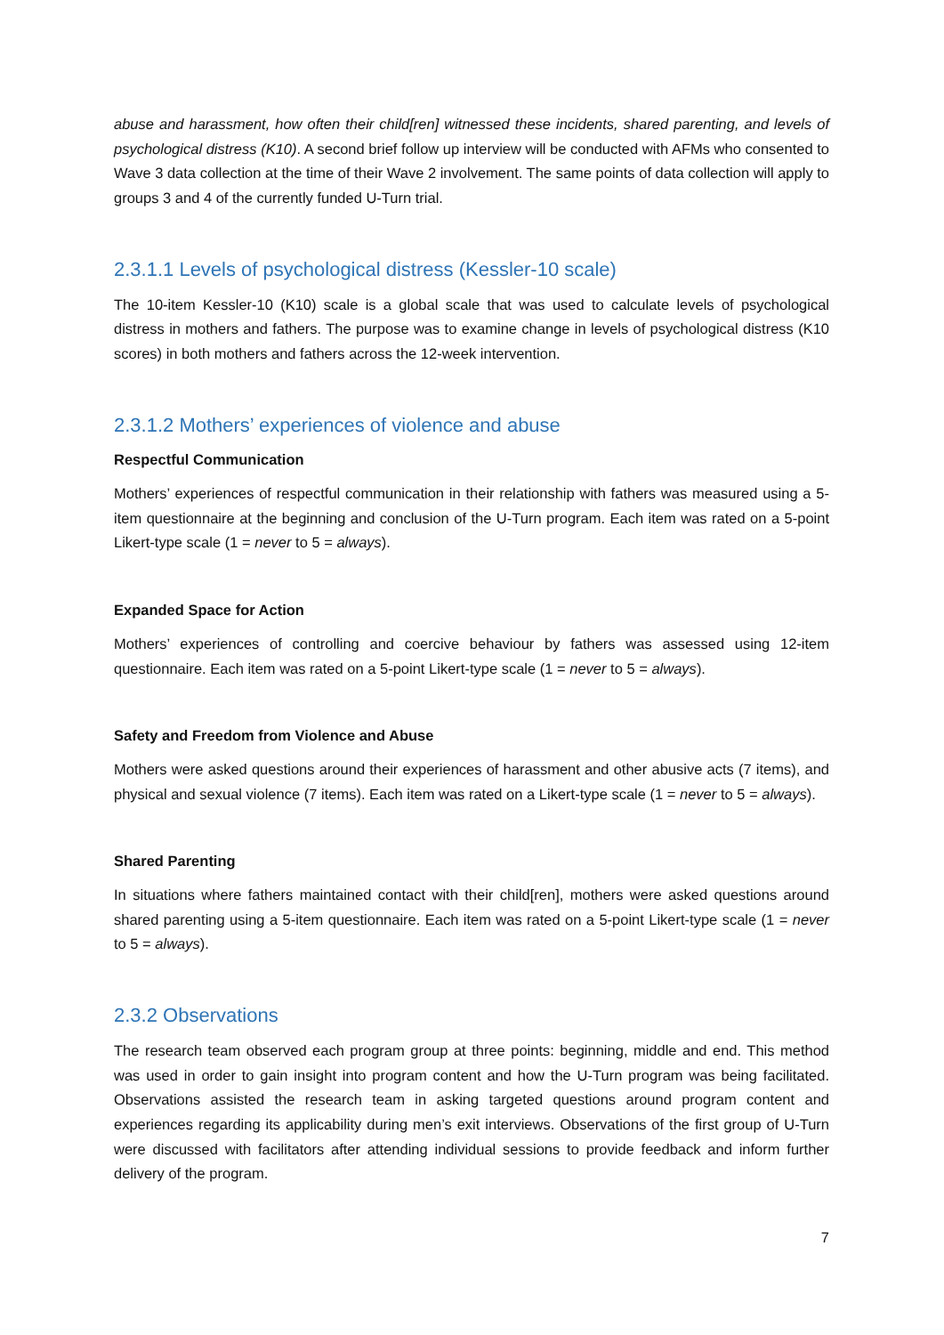abuse and harassment, how often their child[ren] witnessed these incidents, shared parenting, and levels of psychological distress (K10). A second brief follow up interview will be conducted with AFMs who consented to Wave 3 data collection at the time of their Wave 2 involvement. The same points of data collection will apply to groups 3 and 4 of the currently funded U-Turn trial.
2.3.1.1 Levels of psychological distress (Kessler-10 scale)
The 10-item Kessler-10 (K10) scale is a global scale that was used to calculate levels of psychological distress in mothers and fathers. The purpose was to examine change in levels of psychological distress (K10 scores) in both mothers and fathers across the 12-week intervention.
2.3.1.2 Mothers’ experiences of violence and abuse
Respectful Communication
Mothers’ experiences of respectful communication in their relationship with fathers was measured using a 5-item questionnaire at the beginning and conclusion of the U-Turn program. Each item was rated on a 5-point Likert-type scale (1 = never to 5 = always).
Expanded Space for Action
Mothers’ experiences of controlling and coercive behaviour by fathers was assessed using 12-item questionnaire. Each item was rated on a 5-point Likert-type scale (1 = never to 5 = always).
Safety and Freedom from Violence and Abuse
Mothers were asked questions around their experiences of harassment and other abusive acts (7 items), and physical and sexual violence (7 items). Each item was rated on a Likert-type scale (1 = never to 5 = always).
Shared Parenting
In situations where fathers maintained contact with their child[ren], mothers were asked questions around shared parenting using a 5-item questionnaire. Each item was rated on a 5-point Likert-type scale (1 = never to 5 = always).
2.3.2 Observations
The research team observed each program group at three points: beginning, middle and end. This method was used in order to gain insight into program content and how the U-Turn program was being facilitated. Observations assisted the research team in asking targeted questions around program content and experiences regarding its applicability during men’s exit interviews. Observations of the first group of U-Turn were discussed with facilitators after attending individual sessions to provide feedback and inform further delivery of the program.
7